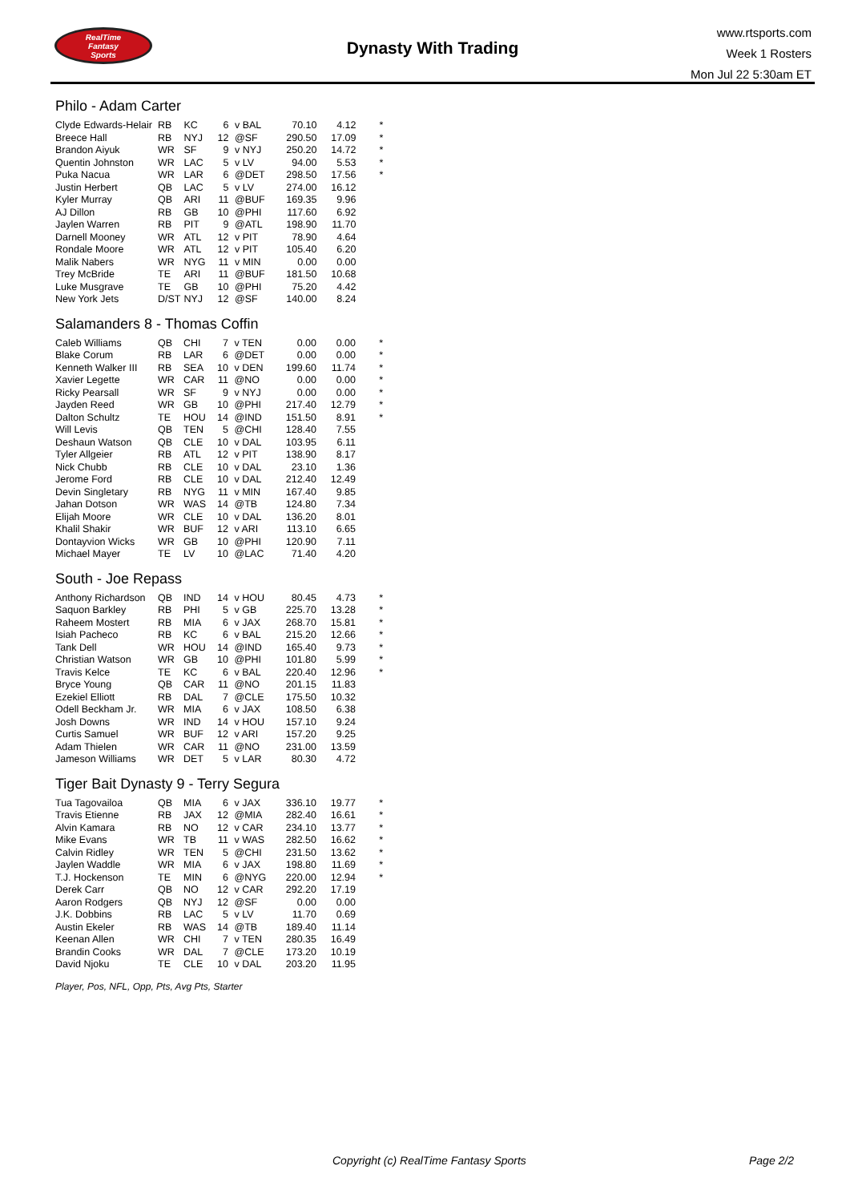RealTime
Fantasy
Sports
Dynasty With Trading
www.rtsports.com
Week 1 Rosters
Mon Jul 22 5:30am ET
Philo - Adam Carter
| Clyde Edwards-Helair | RB | KC | 6 | v BAL | 70.10 | 4.12 | * |
| Breece Hall | RB | NYJ | 12 | @SF | 290.50 | 17.09 | * |
| Brandon Aiyuk | WR | SF | 9 | v NYJ | 250.20 | 14.72 | * |
| Quentin Johnston | WR | LAC | 5 | v LV | 94.00 | 5.53 | * |
| Puka Nacua | WR | LAR | 6 | @DET | 298.50 | 17.56 | * |
| Justin Herbert | QB | LAC | 5 | v LV | 274.00 | 16.12 | |
| Kyler Murray | QB | ARI | 11 | @BUF | 169.35 | 9.96 | |
| AJ Dillon | RB | GB | 10 | @PHI | 117.60 | 6.92 | |
| Jaylen Warren | RB | PIT | 9 | @ATL | 198.90 | 11.70 | |
| Darnell Mooney | WR | ATL | 12 | v PIT | 78.90 | 4.64 | |
| Rondale Moore | WR | ATL | 12 | v PIT | 105.40 | 6.20 | |
| Malik Nabers | WR | NYG | 11 | v MIN | 0.00 | 0.00 | |
| Trey McBride | TE | ARI | 11 | @BUF | 181.50 | 10.68 | |
| Luke Musgrave | TE | GB | 10 | @PHI | 75.20 | 4.42 | |
| New York Jets | D/ST | NYJ | 12 | @SF | 140.00 | 8.24 | |
Salamanders 8 - Thomas Coffin
| Caleb Williams | QB | CHI | 7 | v TEN | 0.00 | 0.00 | * |
| Blake Corum | RB | LAR | 6 | @DET | 0.00 | 0.00 | * |
| Kenneth Walker III | RB | SEA | 10 | v DEN | 199.60 | 11.74 | * |
| Xavier Legette | WR | CAR | 11 | @NO | 0.00 | 0.00 | * |
| Ricky Pearsall | WR | SF | 9 | v NYJ | 0.00 | 0.00 | * |
| Jayden Reed | WR | GB | 10 | @PHI | 217.40 | 12.79 | * |
| Dalton Schultz | TE | HOU | 14 | @IND | 151.50 | 8.91 | * |
| Will Levis | QB | TEN | 5 | @CHI | 128.40 | 7.55 | |
| Deshaun Watson | QB | CLE | 10 | v DAL | 103.95 | 6.11 | |
| Tyler Allgeier | RB | ATL | 12 | v PIT | 138.90 | 8.17 | |
| Nick Chubb | RB | CLE | 10 | v DAL | 23.10 | 1.36 | |
| Jerome Ford | RB | CLE | 10 | v DAL | 212.40 | 12.49 | |
| Devin Singletary | RB | NYG | 11 | v MIN | 167.40 | 9.85 | |
| Jahan Dotson | WR | WAS | 14 | @TB | 124.80 | 7.34 | |
| Elijah Moore | WR | CLE | 10 | v DAL | 136.20 | 8.01 | |
| Khalil Shakir | WR | BUF | 12 | v ARI | 113.10 | 6.65 | |
| Dontayvion Wicks | WR | GB | 10 | @PHI | 120.90 | 7.11 | |
| Michael Mayer | TE | LV | 10 | @LAC | 71.40 | 4.20 | |
South - Joe Repass
| Anthony Richardson | QB | IND | 14 | v HOU | 80.45 | 4.73 | * |
| Saquon Barkley | RB | PHI | 5 | v GB | 225.70 | 13.28 | * |
| Raheem Mostert | RB | MIA | 6 | v JAX | 268.70 | 15.81 | * |
| Isiah Pacheco | RB | KC | 6 | v BAL | 215.20 | 12.66 | * |
| Tank Dell | WR | HOU | 14 | @IND | 165.40 | 9.73 | * |
| Christian Watson | WR | GB | 10 | @PHI | 101.80 | 5.99 | * |
| Travis Kelce | TE | KC | 6 | v BAL | 220.40 | 12.96 | * |
| Bryce Young | QB | CAR | 11 | @NO | 201.15 | 11.83 | |
| Ezekiel Elliott | RB | DAL | 7 | @CLE | 175.50 | 10.32 | |
| Odell Beckham Jr. | WR | MIA | 6 | v JAX | 108.50 | 6.38 | |
| Josh Downs | WR | IND | 14 | v HOU | 157.10 | 9.24 | |
| Curtis Samuel | WR | BUF | 12 | v ARI | 157.20 | 9.25 | |
| Adam Thielen | WR | CAR | 11 | @NO | 231.00 | 13.59 | |
| Jameson Williams | WR | DET | 5 | v LAR | 80.30 | 4.72 | |
Tiger Bait Dynasty 9 - Terry Segura
| Tua Tagovailoa | QB | MIA | 6 | v JAX | 336.10 | 19.77 | * |
| Travis Etienne | RB | JAX | 12 | @MIA | 282.40 | 16.61 | * |
| Alvin Kamara | RB | NO | 12 | v CAR | 234.10 | 13.77 | * |
| Mike Evans | WR | TB | 11 | v WAS | 282.50 | 16.62 | * |
| Calvin Ridley | WR | TEN | 5 | @CHI | 231.50 | 13.62 | * |
| Jaylen Waddle | WR | MIA | 6 | v JAX | 198.80 | 11.69 | * |
| T.J. Hockenson | TE | MIN | 6 | @NYG | 220.00 | 12.94 | * |
| Derek Carr | QB | NO | 12 | v CAR | 292.20 | 17.19 | |
| Aaron Rodgers | QB | NYJ | 12 | @SF | 0.00 | 0.00 | |
| J.K. Dobbins | RB | LAC | 5 | v LV | 11.70 | 0.69 | |
| Austin Ekeler | RB | WAS | 14 | @TB | 189.40 | 11.14 | |
| Keenan Allen | WR | CHI | 7 | v TEN | 280.35 | 16.49 | |
| Brandin Cooks | WR | DAL | 7 | @CLE | 173.20 | 10.19 | |
| David Njoku | TE | CLE | 10 | v DAL | 203.20 | 11.95 | |
Player, Pos, NFL, Opp, Pts, Avg Pts, Starter
Copyright (c) RealTime Fantasy Sports Page 2/2